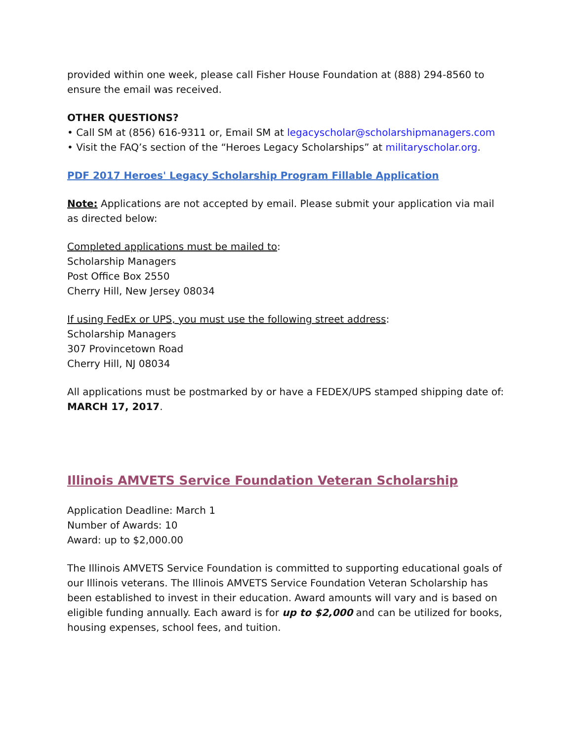provided within one week, please call Fisher House Foundation at (888) 294-8560 to ensure the email was received.
OTHER QUESTIONS?
• Call SM at (856) 616-9311 or, Email SM at legacyscholar@scholarshipmanagers.com
• Visit the FAQ’s section of the “Heroes Legacy Scholarships” at militaryscholar.org.
PDF 2017 Heroes' Legacy Scholarship Program Fillable Application
Note: Applications are not accepted by email. Please submit your application via mail as directed below:
Completed applications must be mailed to:
Scholarship Managers
Post Office Box 2550
Cherry Hill, New Jersey 08034
If using FedEx or UPS, you must use the following street address:
Scholarship Managers
307 Provincetown Road
Cherry Hill, NJ 08034
All applications must be postmarked by or have a FEDEX/UPS stamped shipping date of: MARCH 17, 2017.
Illinois AMVETS Service Foundation Veteran Scholarship
Application Deadline: March 1
Number of Awards: 10
Award: up to $2,000.00
The Illinois AMVETS Service Foundation is committed to supporting educational goals of our Illinois veterans. The Illinois AMVETS Service Foundation Veteran Scholarship has been established to invest in their education. Award amounts will vary and is based on eligible funding annually. Each award is for up to $2,000 and can be utilized for books, housing expenses, school fees, and tuition.